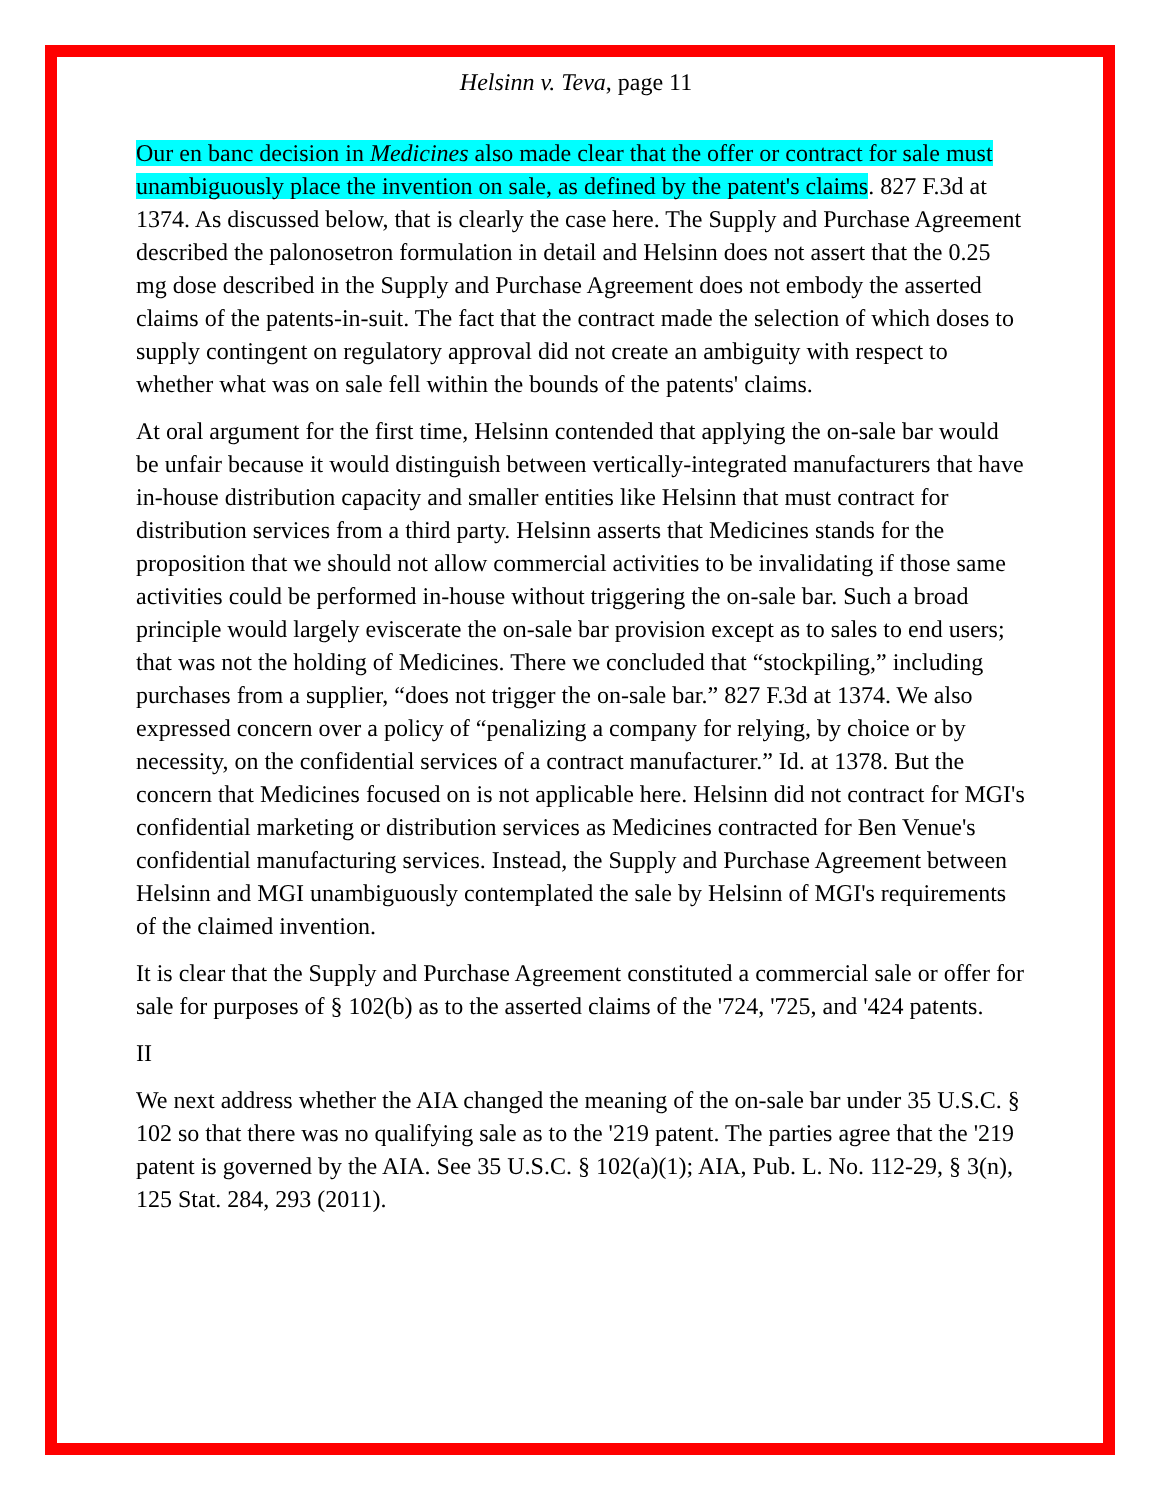Helsinn v. Teva, page 11
Our en banc decision in Medicines also made clear that the offer or contract for sale must unambiguously place the invention on sale, as defined by the patent's claims. 827 F.3d at 1374. As discussed below, that is clearly the case here. The Supply and Purchase Agreement described the palonosetron formulation in detail and Helsinn does not assert that the 0.25 mg dose described in the Supply and Purchase Agreement does not embody the asserted claims of the patents-in-suit. The fact that the contract made the selection of which doses to supply contingent on regulatory approval did not create an ambiguity with respect to whether what was on sale fell within the bounds of the patents' claims.
At oral argument for the first time, Helsinn contended that applying the on-sale bar would be unfair because it would distinguish between vertically-integrated manufacturers that have in-house distribution capacity and smaller entities like Helsinn that must contract for distribution services from a third party. Helsinn asserts that Medicines stands for the proposition that we should not allow commercial activities to be invalidating if those same activities could be performed in-house without triggering the on-sale bar. Such a broad principle would largely eviscerate the on-sale bar provision except as to sales to end users; that was not the holding of Medicines. There we concluded that “stockpiling,” including purchases from a supplier, “does not trigger the on-sale bar.” 827 F.3d at 1374. We also expressed concern over a policy of “penalizing a company for relying, by choice or by necessity, on the confidential services of a contract manufacturer.” Id. at 1378. But the concern that Medicines focused on is not applicable here. Helsinn did not contract for MGI's confidential marketing or distribution services as Medicines contracted for Ben Venue's confidential manufacturing services. Instead, the Supply and Purchase Agreement between Helsinn and MGI unambiguously contemplated the sale by Helsinn of MGI's requirements of the claimed invention.
It is clear that the Supply and Purchase Agreement constituted a commercial sale or offer for sale for purposes of § 102(b) as to the asserted claims of the '724, '725, and '424 patents.
II
We next address whether the AIA changed the meaning of the on-sale bar under 35 U.S.C. § 102 so that there was no qualifying sale as to the '219 patent. The parties agree that the '219 patent is governed by the AIA. See 35 U.S.C. § 102(a)(1); AIA, Pub. L. No. 112-29, § 3(n), 125 Stat. 284, 293 (2011).